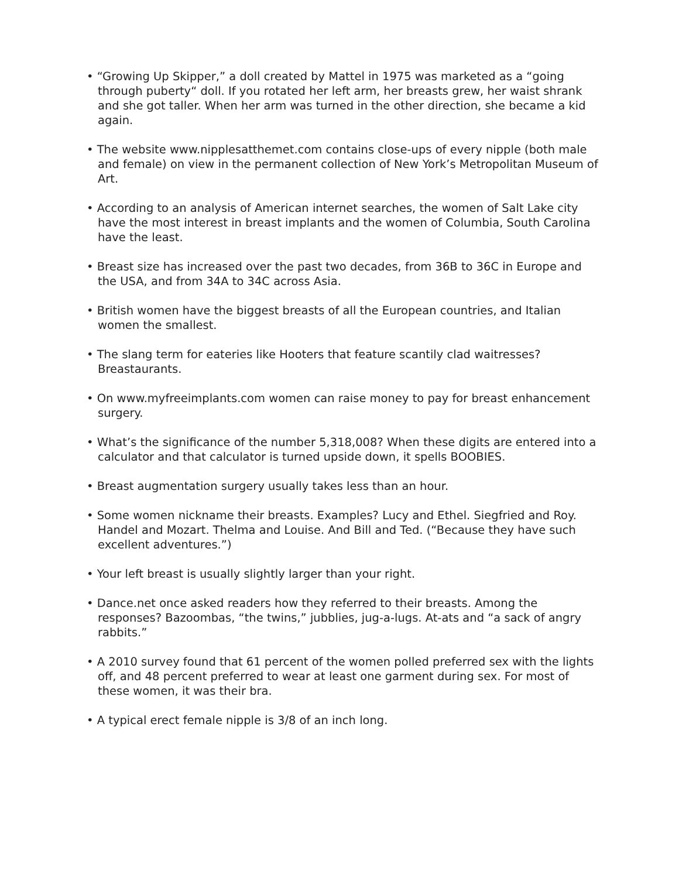• “Growing Up Skipper,” a doll created by Mattel in 1975 was marketed as a “going through puberty“ doll. If you rotated her left arm, her breasts grew, her waist shrank and she got taller. When her arm was turned in the other direction, she became a kid again.
• The website www.nipplesatthemet.com contains close-ups of every nipple (both male and female) on view in the permanent collection of New York’s Metropolitan Museum of Art.
• According to an analysis of American internet searches, the women of Salt Lake city have the most interest in breast implants and the women of Columbia, South Carolina have the least.
• Breast size has increased over the past two decades, from 36B to 36C in Europe and the USA, and from 34A to 34C across Asia.
• British women have the biggest breasts of all the European countries, and Italian women the smallest.
• The slang term for eateries like Hooters that feature scantily clad waitresses? Breastaurants.
• On www.myfreeimplants.com women can raise money to pay for breast enhancement surgery.
• What’s the significance of the number 5,318,008? When these digits are entered into a calculator and that calculator is turned upside down, it spells BOOBIES.
• Breast augmentation surgery usually takes less than an hour.
• Some women nickname their breasts. Examples? Lucy and Ethel. Siegfried and Roy. Handel and Mozart. Thelma and Louise. And Bill and Ted. (“Because they have such excellent adventures.”)
• Your left breast is usually slightly larger than your right.
• Dance.net once asked readers how they referred to their breasts. Among the responses? Bazoombas, “the twins,” jubblies, jug-a-lugs. At-ats and “a sack of angry rabbits.”
• A 2010 survey found that 61 percent of the women polled preferred sex with the lights off, and 48 percent preferred to wear at least one garment during sex. For most of these women, it was their bra.
• A typical erect female nipple is 3/8 of an inch long.